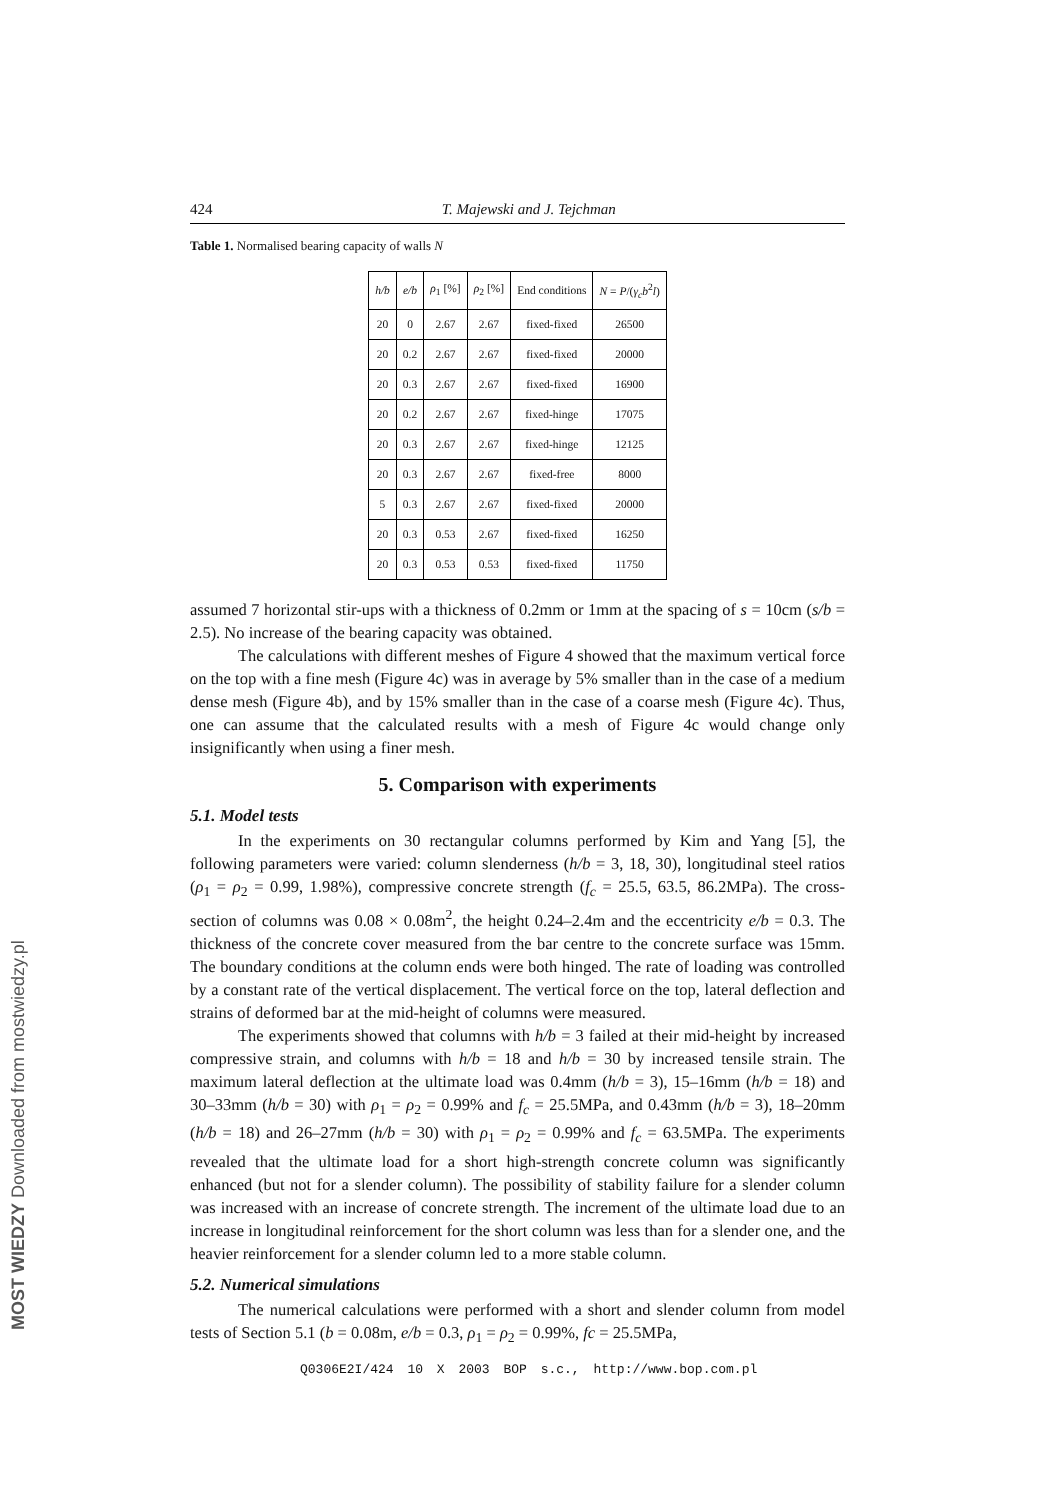424 T. Majewski and J. Tejchman
Table 1. Normalised bearing capacity of walls N
| h/b | e/b | ρ<sub>1</sub> [%] | ρ<sub>2</sub> [%] | End conditions | N = P /( γ<sub>c</sub>b<sup>2</sup> l ) |
| --- | --- | --- | --- | --- | --- |
| 20 | 0 | 2.67 | 2.67 | fixed-fixed | 26500 |
| 20 | 0.2 | 2.67 | 2.67 | fixed-fixed | 20000 |
| 20 | 0.3 | 2.67 | 2.67 | fixed-fixed | 16900 |
| 20 | 0.2 | 2.67 | 2.67 | fixed-hinge | 17075 |
| 20 | 0.3 | 2.67 | 2.67 | fixed-hinge | 12125 |
| 20 | 0.3 | 2.67 | 2.67 | fixed-free | 8000 |
| 5 | 0.3 | 2.67 | 2.67 | fixed-fixed | 20000 |
| 20 | 0.3 | 0.53 | 2.67 | fixed-fixed | 16250 |
| 20 | 0.3 | 0.53 | 0.53 | fixed-fixed | 11750 |
assumed 7 horizontal stir-ups with a thickness of 0.2mm or 1mm at the spacing of s = 10cm (s/b = 2.5). No increase of the bearing capacity was obtained.
The calculations with different meshes of Figure 4 showed that the maximum vertical force on the top with a fine mesh (Figure 4c) was in average by 5% smaller than in the case of a medium dense mesh (Figure 4b), and by 15% smaller than in the case of a coarse mesh (Figure 4c). Thus, one can assume that the calculated results with a mesh of Figure 4c would change only insignificantly when using a finer mesh.
5. Comparison with experiments
5.1. Model tests
In the experiments on 30 rectangular columns performed by Kim and Yang [5], the following parameters were varied: column slenderness (h/b = 3, 18, 30), longitudinal steel ratios (ρ<sub>1</sub> = ρ<sub>2</sub> = 0.99, 1.98%), compressive concrete strength (f<sub>c</sub> = 25.5, 63.5, 86.2MPa). The cross-section of columns was 0.08 × 0.08m<sup>2</sup>, the height 0.24–2.4m and the eccentricity e/b = 0.3. The thickness of the concrete cover measured from the bar centre to the concrete surface was 15mm. The boundary conditions at the column ends were both hinged. The rate of loading was controlled by a constant rate of the vertical displacement. The vertical force on the top, lateral deflection and strains of deformed bar at the mid-height of columns were measured.
The experiments showed that columns with h/b = 3 failed at their mid-height by increased compressive strain, and columns with h/b = 18 and h/b = 30 by increased tensile strain. The maximum lateral deflection at the ultimate load was 0.4mm (h/b = 3), 15–16mm (h/b = 18) and 30–33mm (h/b = 30) with ρ<sub>1</sub> = ρ<sub>2</sub> = 0.99% and f<sub>c</sub> = 25.5MPa, and 0.43mm (h/b = 3), 18–20mm (h/b = 18) and 26–27mm (h/b = 30) with ρ<sub>1</sub> = ρ<sub>2</sub> = 0.99% and f<sub>c</sub> = 63.5MPa. The experiments revealed that the ultimate load for a short high-strength concrete column was significantly enhanced (but not for a slender column). The possibility of stability failure for a slender column was increased with an increase of concrete strength. The increment of the ultimate load due to an increase in longitudinal reinforcement for the short column was less than for a slender one, and the heavier reinforcement for a slender column led to a more stable column.
5.2. Numerical simulations
The numerical calculations were performed with a short and slender column from model tests of Section 5.1 (b = 0.08m, e/b = 0.3, ρ<sub>1</sub> = ρ<sub>2</sub> = 0.99%, fc = 25.5MPa,
Q0306E2I/424 10 X 2003 BOP s.c., http://www.bop.com.pl
MOST WIEDZY Downloaded from mostwiedzy.pl